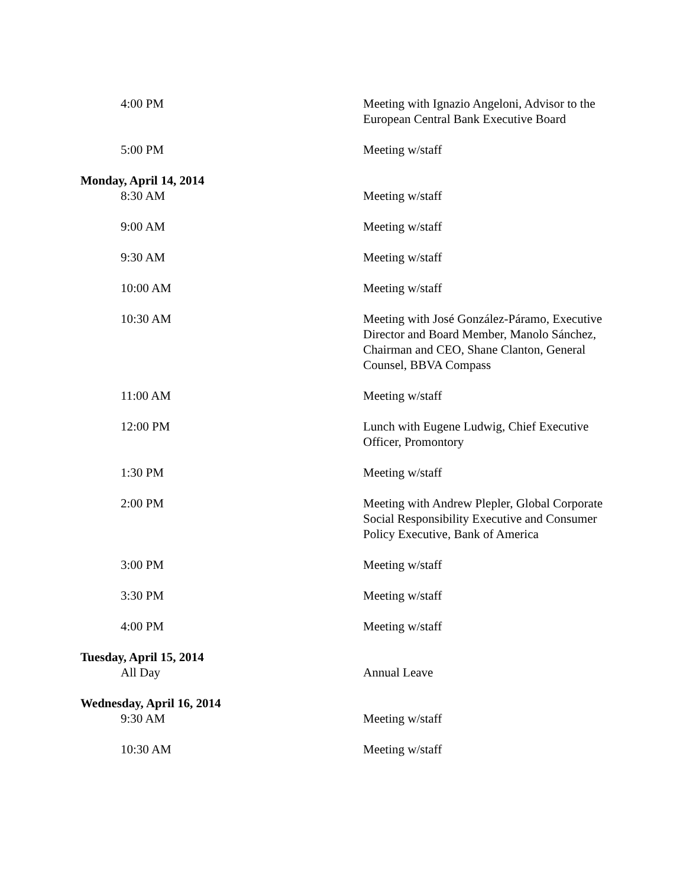| 4:00 PM | Meeting with Ignazio Angeloni, Advisor to the European Central Bank Executive Board |
| 5:00 PM | Meeting w/staff |
| Monday, April 14, 2014 | |
| 8:30 AM | Meeting w/staff |
| 9:00 AM | Meeting w/staff |
| 9:30 AM | Meeting w/staff |
| 10:00 AM | Meeting w/staff |
| 10:30 AM | Meeting with José González-Páramo, Executive Director and Board Member, Manolo Sánchez, Chairman and CEO, Shane Clanton, General Counsel, BBVA Compass |
| 11:00 AM | Meeting w/staff |
| 12:00 PM | Lunch with Eugene Ludwig, Chief Executive Officer, Promontory |
| 1:30 PM | Meeting w/staff |
| 2:00 PM | Meeting with Andrew Plepler, Global Corporate Social Responsibility Executive and Consumer Policy Executive, Bank of America |
| 3:00 PM | Meeting w/staff |
| 3:30 PM | Meeting w/staff |
| 4:00 PM | Meeting w/staff |
| Tuesday, April 15, 2014 | |
| All Day | Annual Leave |
| Wednesday, April 16, 2014 | |
| 9:30 AM | Meeting w/staff |
| 10:30 AM | Meeting w/staff |